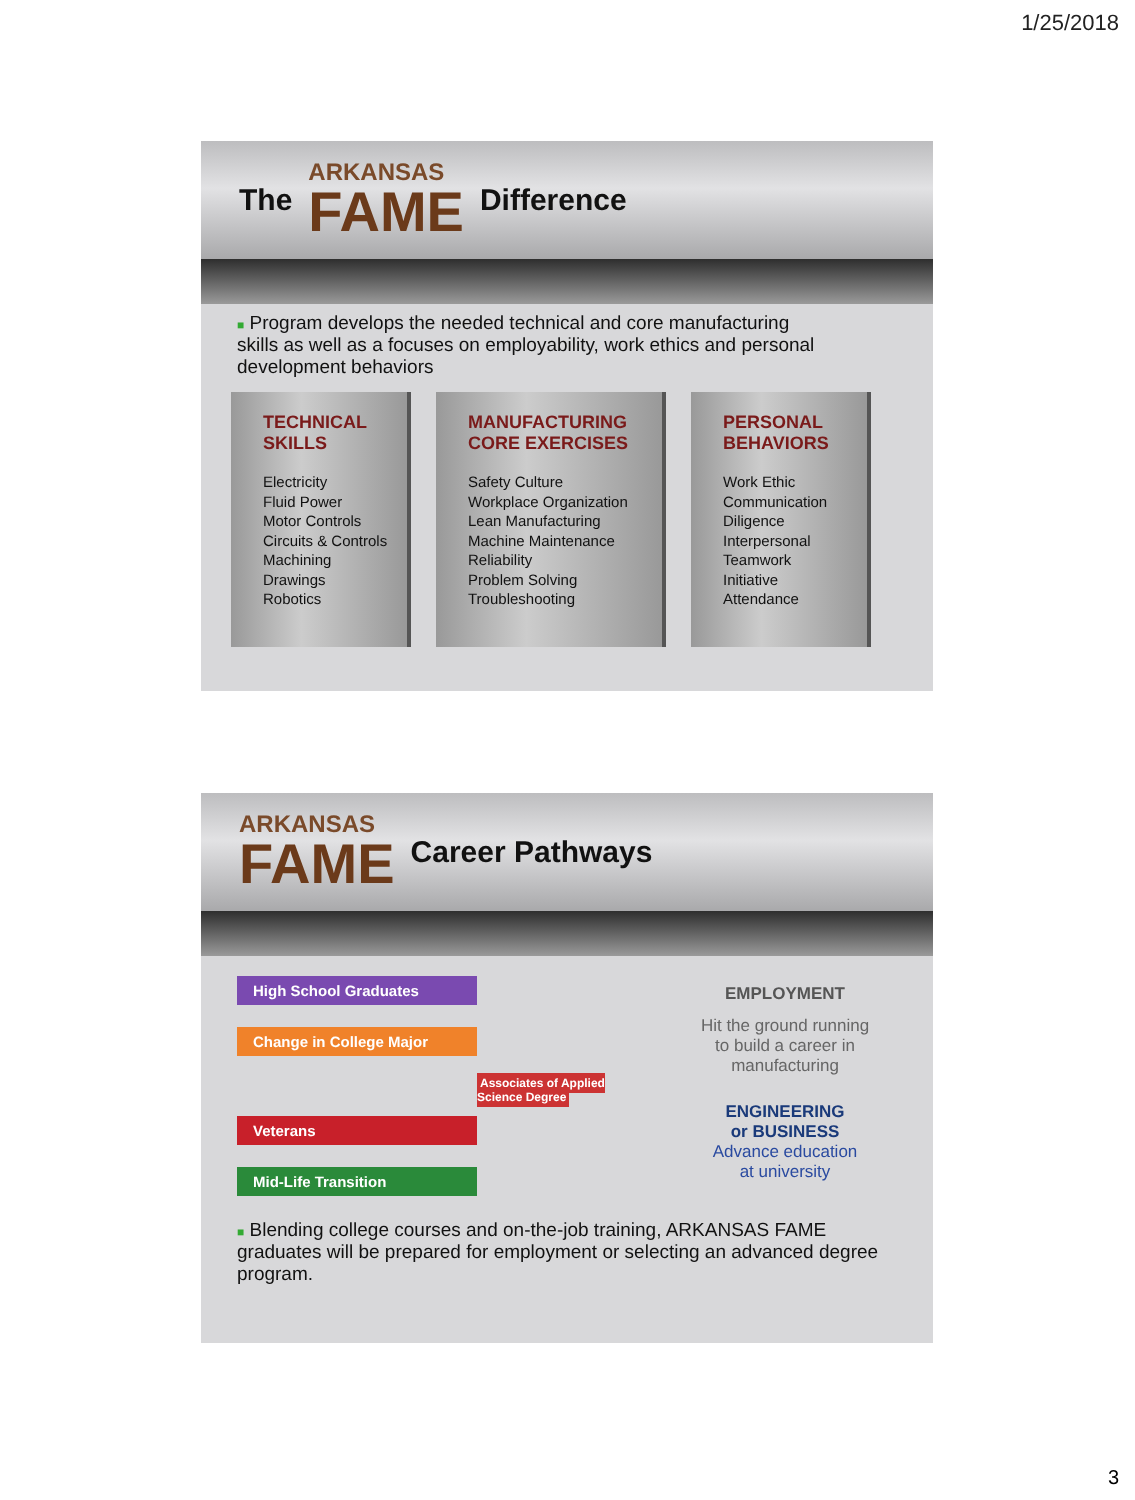1/25/2018
The
ARKANSAS
FAME
Difference
■ Program develops the needed technical and core manufacturing skills as well as a focuses on employability, work ethics and personal development behaviors
TECHNICAL SKILLS
Electricity
Fluid Power
Motor Controls
Circuits & Controls
Machining
Drawings
Robotics
MANUFACTURING CORE EXERCISES
Safety Culture
Workplace Organization
Lean Manufacturing
Machine Maintenance
Reliability
Problem Solving
Troubleshooting
PERSONAL BEHAVIORS
Work Ethic
Communication
Diligence
Interpersonal
Teamwork
Initiative
Attendance
ARKANSAS
FAME
Career Pathways
High School Graduates
Change in College Major
Veterans
Mid-Life Transition
Associates of Applied Science Degree
EMPLOYMENT
Hit the ground running
to build a career in
manufacturing
ENGINEERING
or BUSINESS
Advance education
at university
■ Blending college courses and on-the-job training, ARKANSAS FAME graduates will be prepared for employment or selecting an advanced degree program.
3